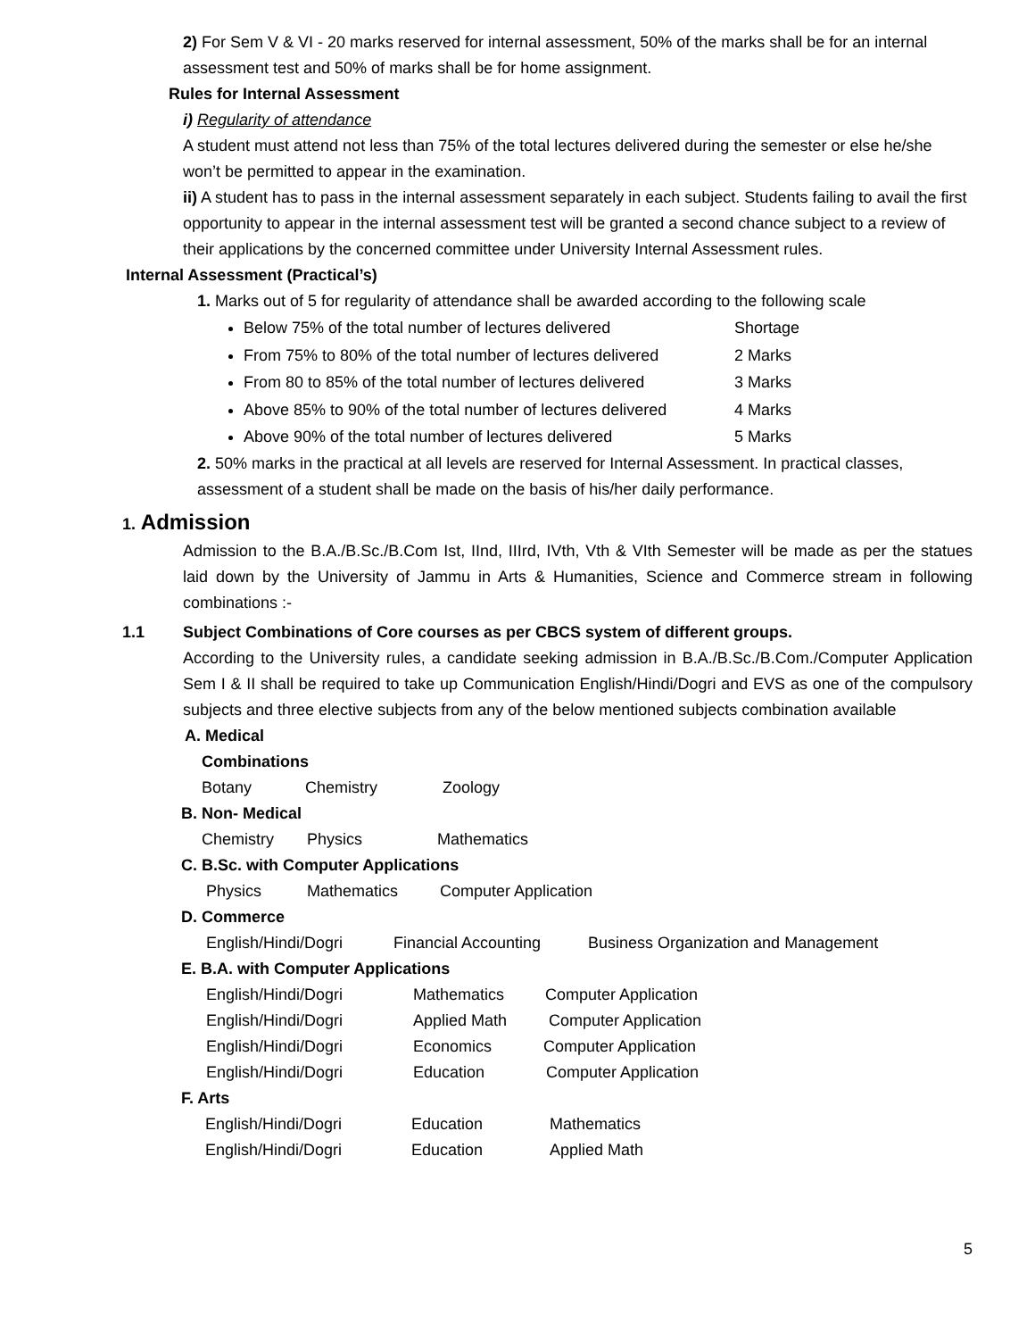2) For Sem V & VI - 20 marks reserved for internal assessment, 50% of the marks shall be for an internal assessment test and 50% of marks shall be for home assignment.
Rules for Internal Assessment
i) Regularity of attendance
A student must attend not less than 75% of the total lectures delivered during the semester or else he/she won’t be permitted to appear in the examination.
ii) A student has to pass in the internal assessment separately in each subject. Students failing to avail the first opportunity to appear in the internal assessment test will be granted a second chance subject to a review of their applications by the concerned committee under University Internal Assessment rules.
Internal Assessment (Practical’s)
1. Marks out of 5 for regularity of attendance shall be awarded according to the following scale
Below 75% of the total number of lectures delivered Shortage
From 75% to 80% of the total number of lectures delivered 2 Marks
From 80 to 85% of the total number of lectures delivered 3 Marks
Above 85% to 90% of the total number of lectures delivered 4 Marks
Above 90% of the total number of lectures delivered 5 Marks
2. 50% marks in the practical at all levels are reserved for Internal Assessment. In practical classes, assessment of a student shall be made on the basis of his/her daily performance.
1. Admission
Admission to the B.A./B.Sc./B.Com Ist, IInd, IIIrd, IVth, Vth & VIth Semester will be made as per the statues laid down by the University of Jammu in Arts & Humanities, Science and Commerce stream in following combinations :-
1.1 Subject Combinations of Core courses as per CBCS system of different groups.
According to the University rules, a candidate seeking admission in B.A./B.Sc./B.Com./Computer Application Sem I & II shall be required to take up Communication English/Hindi/Dogri and EVS as one of the compulsory subjects and three elective subjects from any of the below mentioned subjects combination available
A. Medical
Combinations
Botany Chemistry Zoology
B. Non- Medical
Chemistry Physics Mathematics
C. B.Sc. with Computer Applications
Physics Mathematics Computer Application
D. Commerce
English/Hindi/Dogri Financial Accounting Business Organization and Management
E. B.A. with Computer Applications
English/Hindi/Dogri Mathematics Computer Application
English/Hindi/Dogri Applied Math Computer Application
English/Hindi/Dogri Economics Computer Application
English/Hindi/Dogri Education Computer Application
F. Arts
English/Hindi/Dogri Education Mathematics
English/Hindi/Dogri Education Applied Math
5